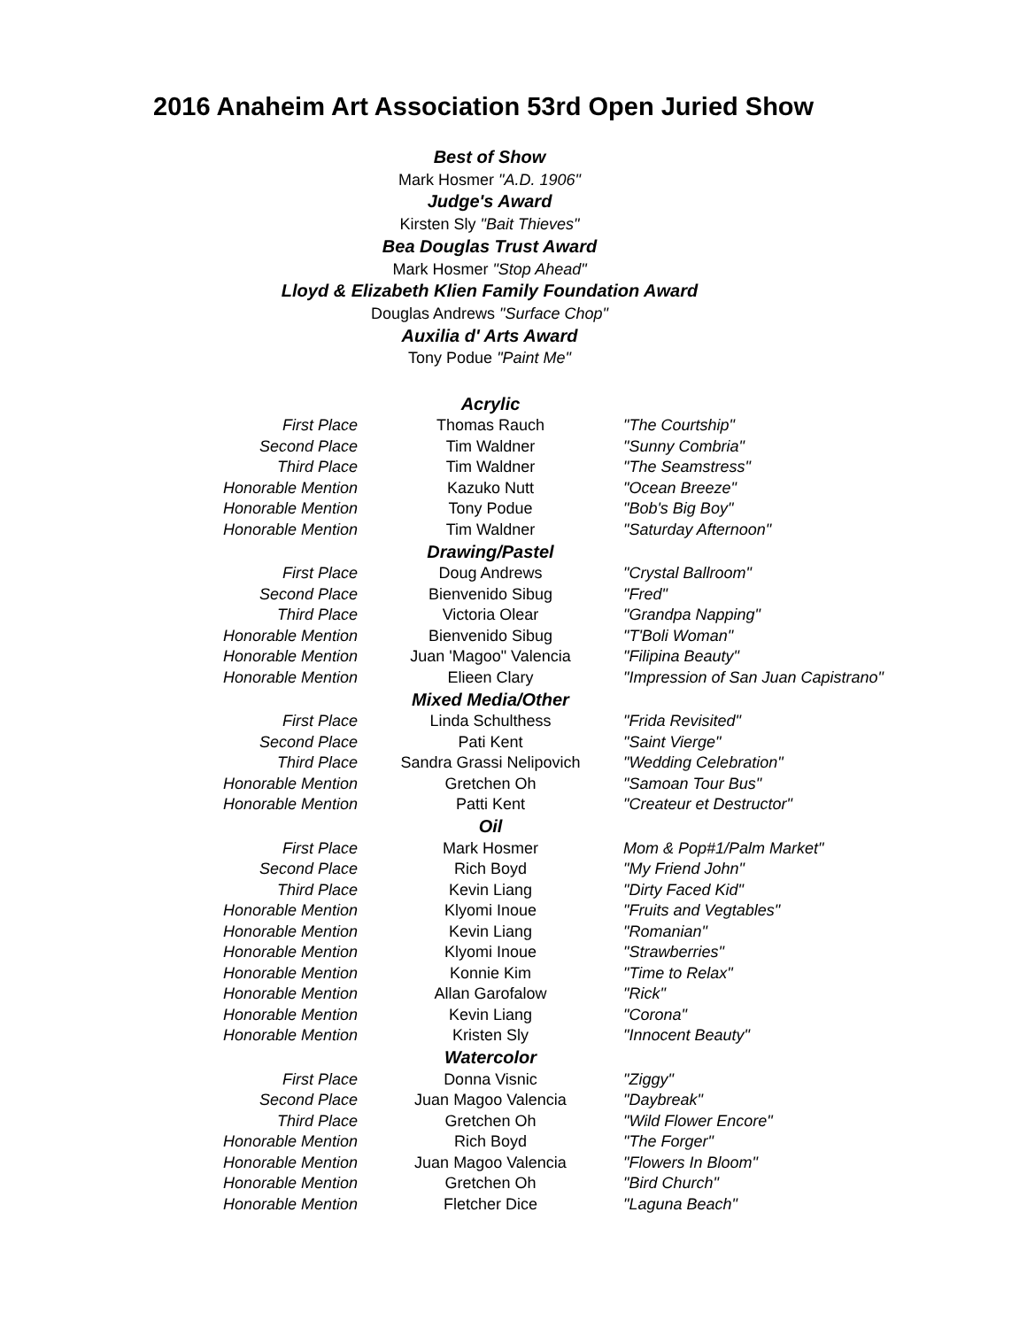2016 Anaheim Art Association 53rd Open Juried Show
Best of Show
Mark Hosmer "A.D. 1906"
Judge's Award
Kirsten Sly "Bait Thieves"
Bea Douglas Trust Award
Mark Hosmer "Stop Ahead"
Lloyd & Elizabeth Klien Family Foundation Award
Douglas Andrews "Surface Chop"
Auxilia d' Arts Award
Tony Podue "Paint Me"
| | Acrylic | |
| First Place | Thomas Rauch | "The Courtship" |
| Second Place | Tim Waldner | "Sunny Combria" |
| Third Place | Tim Waldner | "The Seamstress" |
| Honorable Mention | Kazuko Nutt | "Ocean Breeze" |
| Honorable Mention | Tony Podue | "Bob's Big Boy" |
| Honorable Mention | Tim Waldner | "Saturday Afternoon" |
| | Drawing/Pastel | |
| First Place | Doug Andrews | "Crystal Ballroom" |
| Second Place | Bienvenido Sibug | "Fred" |
| Third Place | Victoria Olear | "Grandpa Napping" |
| Honorable Mention | Bienvenido Sibug | "T'Boli Woman" |
| Honorable Mention | Juan 'Magoo" Valencia | "Filipina Beauty" |
| Honorable Mention | Elieen Clary | "Impression of San Juan Capistrano" |
| | Mixed Media/Other | |
| First Place | Linda Schulthess | "Frida Revisited" |
| Second Place | Pati Kent | "Saint Vierge" |
| Third Place | Sandra Grassi Nelipovich | "Wedding Celebration" |
| Honorable Mention | Gretchen Oh | "Samoan Tour Bus" |
| Honorable Mention | Patti Kent | "Createur et Destructor" |
| | Oil | |
| First Place | Mark Hosmer | Mom & Pop#1/Palm Market" |
| Second Place | Rich Boyd | "My Friend John" |
| Third Place | Kevin Liang | "Dirty Faced Kid" |
| Honorable Mention | Klyomi Inoue | "Fruits and Vegtables" |
| Honorable Mention | Kevin Liang | "Romanian" |
| Honorable Mention | Klyomi Inoue | "Strawberries" |
| Honorable Mention | Konnie Kim | "Time to Relax" |
| Honorable Mention | Allan Garofalow | "Rick" |
| Honorable Mention | Kevin Liang | "Corona" |
| Honorable Mention | Kristen Sly | "Innocent Beauty" |
| | Watercolor | |
| First Place | Donna Visnic | "Ziggy" |
| Second Place | Juan Magoo Valencia | "Daybreak" |
| Third Place | Gretchen Oh | "Wild Flower Encore" |
| Honorable Mention | Rich Boyd | "The Forger" |
| Honorable Mention | Juan Magoo Valencia | "Flowers In Bloom" |
| Honorable Mention | Gretchen Oh | "Bird Church" |
| Honorable Mention | Fletcher Dice | "Laguna Beach" |